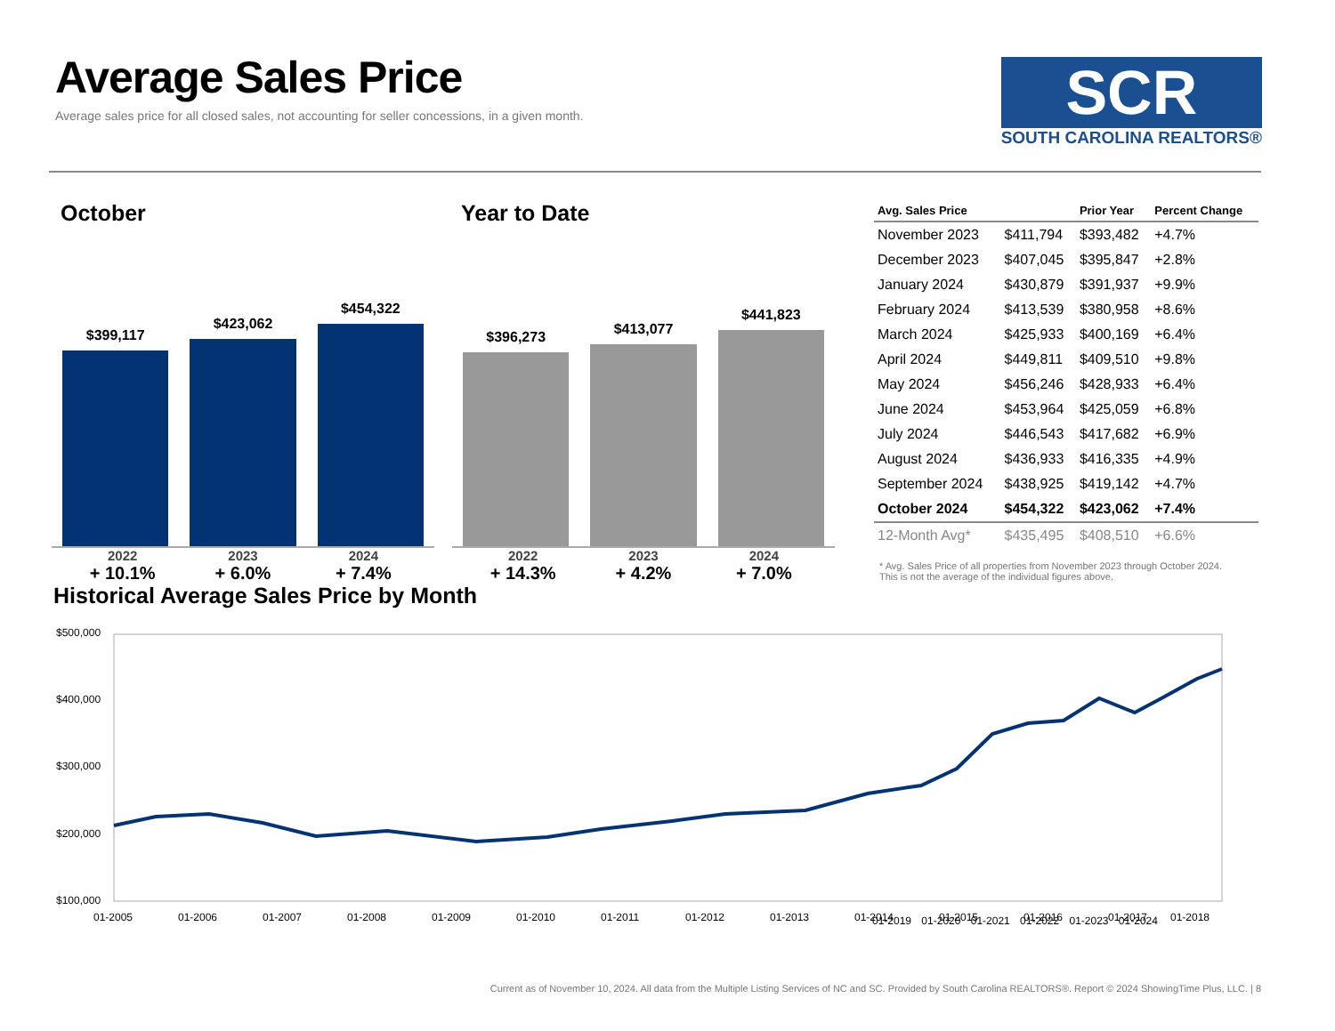Average Sales Price
Average sales price for all closed sales, not accounting for seller concessions, in a given month.
SCR
SOUTH CAROLINA REALTORS®
October
$399,117
$423,062
$454,322
2022
+ 10.1%
2023
+ 6.0%
2024
+ 7.4%
Year to Date
$396,273
$413,077
$441,823
2022
+ 14.3%
2023
+ 4.2%
2024
+ 7.0%
| Avg. Sales Price | | Prior Year | Percent Change |
| --- | --- | --- | --- |
| November 2023 | $411,794 | $393,482 | +4.7% |
| December 2023 | $407,045 | $395,847 | +2.8% |
| January 2024 | $430,879 | $391,937 | +9.9% |
| February 2024 | $413,539 | $380,958 | +8.6% |
| March 2024 | $425,933 | $400,169 | +6.4% |
| April 2024 | $449,811 | $409,510 | +9.8% |
| May 2024 | $456,246 | $428,933 | +6.4% |
| June 2024 | $453,964 | $425,059 | +6.8% |
| July 2024 | $446,543 | $417,682 | +6.9% |
| August 2024 | $436,933 | $416,335 | +4.9% |
| September 2024 | $438,925 | $419,142 | +4.7% |
| October 2024 | $454,322 | $423,062 | +7.4% |
| 12-Month Avg* | $435,495 | $408,510 | +6.6% |
* Avg. Sales Price of all properties from November 2023 through October 2024.
This is not the average of the individual figures above.
Historical Average Sales Price by Month
$500,000
$400,000
$300,000
$200,000
$100,000
01-2005
01-2006
01-2007
01-2008
01-2009
01-2010
01-2011
01-2012
01-2013
01-2014
01-2015
01-2016
01-2017
01-2018
01-2019 01-2020 01-2021 01-2022 01-2023 01-2024
Current as of November 10, 2024. All data from the Multiple Listing Services of NC and SC. Provided by South Carolina REALTORS®. Report © 2024 ShowingTime Plus, LLC. | 8